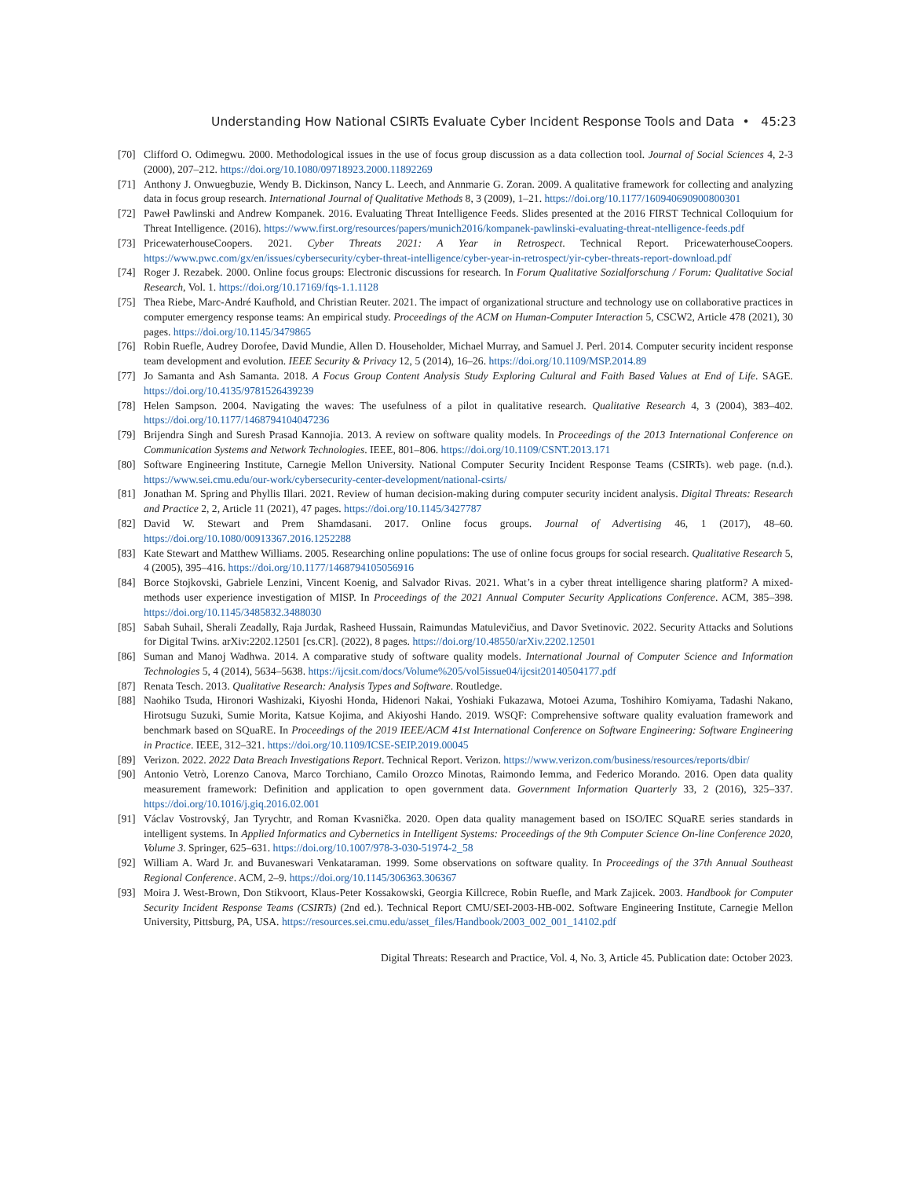Understanding How National CSIRTs Evaluate Cyber Incident Response Tools and Data • 45:23
[70] Clifford O. Odimegwu. 2000. Methodological issues in the use of focus group discussion as a data collection tool. Journal of Social Sciences 4, 2-3 (2000), 207–212. https://doi.org/10.1080/09718923.2000.11892269
[71] Anthony J. Onwuegbuzie, Wendy B. Dickinson, Nancy L. Leech, and Annmarie G. Zoran. 2009. A qualitative framework for collecting and analyzing data in focus group research. International Journal of Qualitative Methods 8, 3 (2009), 1–21. https://doi.org/10.1177/160940690900800301
[72] Paweł Pawlinski and Andrew Kompanek. 2016. Evaluating Threat Intelligence Feeds. Slides presented at the 2016 FIRST Technical Colloquium for Threat Intelligence. (2016). https://www.first.org/resources/papers/munich2016/kompanek-pawlinski-evaluating-threat-ntelligence-feeds.pdf
[73] PricewaterhouseCoopers. 2021. Cyber Threats 2021: A Year in Retrospect. Technical Report. PricewaterhouseCoopers. https://www.pwc.com/gx/en/issues/cybersecurity/cyber-threat-intelligence/cyber-year-in-retrospect/yir-cyber-threats-report-download.pdf
[74] Roger J. Rezabek. 2000. Online focus groups: Electronic discussions for research. In Forum Qualitative Sozialforschung / Forum: Qualitative Social Research, Vol. 1. https://doi.org/10.17169/fqs-1.1.1128
[75] Thea Riebe, Marc-André Kaufhold, and Christian Reuter. 2021. The impact of organizational structure and technology use on collaborative practices in computer emergency response teams: An empirical study. Proceedings of the ACM on Human-Computer Interaction 5, CSCW2, Article 478 (2021), 30 pages. https://doi.org/10.1145/3479865
[76] Robin Ruefle, Audrey Dorofee, David Mundie, Allen D. Householder, Michael Murray, and Samuel J. Perl. 2014. Computer security incident response team development and evolution. IEEE Security & Privacy 12, 5 (2014), 16–26. https://doi.org/10.1109/MSP.2014.89
[77] Jo Samanta and Ash Samanta. 2018. A Focus Group Content Analysis Study Exploring Cultural and Faith Based Values at End of Life. SAGE. https://doi.org/10.4135/9781526439239
[78] Helen Sampson. 2004. Navigating the waves: The usefulness of a pilot in qualitative research. Qualitative Research 4, 3 (2004), 383–402. https://doi.org/10.1177/1468794104047236
[79] Brijendra Singh and Suresh Prasad Kannojia. 2013. A review on software quality models. In Proceedings of the 2013 International Conference on Communication Systems and Network Technologies. IEEE, 801–806. https://doi.org/10.1109/CSNT.2013.171
[80] Software Engineering Institute, Carnegie Mellon University. National Computer Security Incident Response Teams (CSIRTs). web page. (n.d.). https://www.sei.cmu.edu/our-work/cybersecurity-center-development/national-csirts/
[81] Jonathan M. Spring and Phyllis Illari. 2021. Review of human decision-making during computer security incident analysis. Digital Threats: Research and Practice 2, 2, Article 11 (2021), 47 pages. https://doi.org/10.1145/3427787
[82] David W. Stewart and Prem Shamdasani. 2017. Online focus groups. Journal of Advertising 46, 1 (2017), 48–60. https://doi.org/10.1080/00913367.2016.1252288
[83] Kate Stewart and Matthew Williams. 2005. Researching online populations: The use of online focus groups for social research. Qualitative Research 5, 4 (2005), 395–416. https://doi.org/10.1177/1468794105056916
[84] Borce Stojkovski, Gabriele Lenzini, Vincent Koenig, and Salvador Rivas. 2021. What’s in a cyber threat intelligence sharing platform? A mixed-methods user experience investigation of MISP. In Proceedings of the 2021 Annual Computer Security Applications Conference. ACM, 385–398. https://doi.org/10.1145/3485832.3488030
[85] Sabah Suhail, Sherali Zeadally, Raja Jurdak, Rasheed Hussain, Raimundas Matulevičius, and Davor Svetinovic. 2022. Security Attacks and Solutions for Digital Twins. arXiv:2202.12501 [cs.CR]. (2022), 8 pages. https://doi.org/10.48550/arXiv.2202.12501
[86] Suman and Manoj Wadhwa. 2014. A comparative study of software quality models. International Journal of Computer Science and Information Technologies 5, 4 (2014), 5634–5638. https://ijcsit.com/docs/Volume%205/vol5issue04/ijcsit20140504177.pdf
[87] Renata Tesch. 2013. Qualitative Research: Analysis Types and Software. Routledge.
[88] Naohiko Tsuda, Hironori Washizaki, Kiyoshi Honda, Hidenori Nakai, Yoshiaki Fukazawa, Motoei Azuma, Toshihiro Komiyama, Tadashi Nakano, Hirotsugu Suzuki, Sumie Morita, Katsue Kojima, and Akiyoshi Hando. 2019. WSQF: Comprehensive software quality evaluation framework and benchmark based on SQuaRE. In Proceedings of the 2019 IEEE/ACM 41st International Conference on Software Engineering: Software Engineering in Practice. IEEE, 312–321. https://doi.org/10.1109/ICSE-SEIP.2019.00045
[89] Verizon. 2022. 2022 Data Breach Investigations Report. Technical Report. Verizon. https://www.verizon.com/business/resources/reports/dbir/
[90] Antonio Vetrò, Lorenzo Canova, Marco Torchiano, Camilo Orozco Minotas, Raimondo Iemma, and Federico Morando. 2016. Open data quality measurement framework: Definition and application to open government data. Government Information Quarterly 33, 2 (2016), 325–337. https://doi.org/10.1016/j.giq.2016.02.001
[91] Václav Vostrovský, Jan Tyrychtr, and Roman Kvasnička. 2020. Open data quality management based on ISO/IEC SQuaRE series standards in intelligent systems. In Applied Informatics and Cybernetics in Intelligent Systems: Proceedings of the 9th Computer Science On-line Conference 2020, Volume 3. Springer, 625–631. https://doi.org/10.1007/978-3-030-51974-2_58
[92] William A. Ward Jr. and Buvaneswari Venkataraman. 1999. Some observations on software quality. In Proceedings of the 37th Annual Southeast Regional Conference. ACM, 2–9. https://doi.org/10.1145/306363.306367
[93] Moira J. West-Brown, Don Stikvoort, Klaus-Peter Kossakowski, Georgia Killcrece, Robin Ruefle, and Mark Zajicek. 2003. Handbook for Computer Security Incident Response Teams (CSIRTs) (2nd ed.). Technical Report CMU/SEI-2003-HB-002. Software Engineering Institute, Carnegie Mellon University, Pittsburg, PA, USA. https://resources.sei.cmu.edu/asset_files/Handbook/2003_002_001_14102.pdf
Digital Threats: Research and Practice, Vol. 4, No. 3, Article 45. Publication date: October 2023.